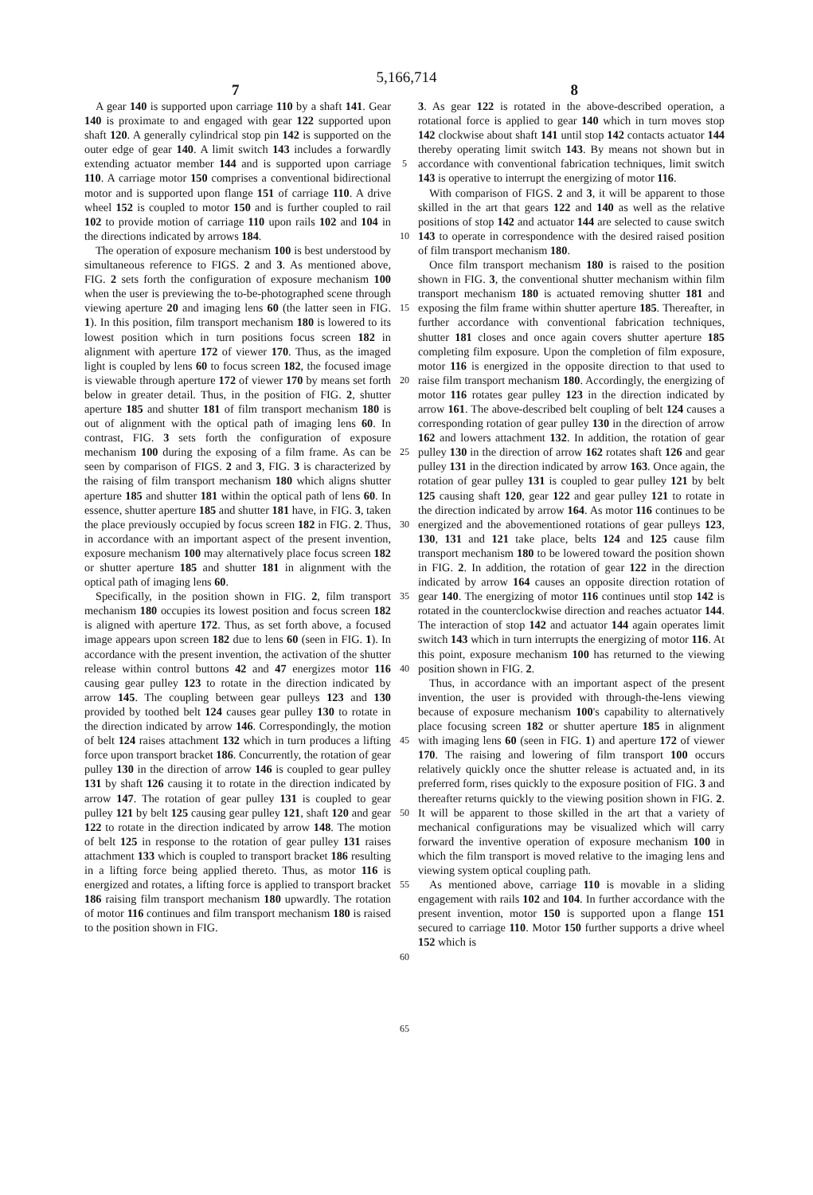5,166,714
7 8
A gear 140 is supported upon carriage 110 by a shaft 141. Gear 140 is proximate to and engaged with gear 122 supported upon shaft 120. A generally cylindrical stop pin 142 is supported on the outer edge of gear 140. A limit switch 143 includes a forwardly extending actuator member 144 and is supported upon carriage 110. A carriage motor 150 comprises a conventional bidirectional motor and is supported upon flange 151 of carriage 110. A drive wheel 152 is coupled to motor 150 and is further coupled to rail 102 to provide motion of carriage 110 upon rails 102 and 104 in the directions indicated by arrows 184.
The operation of exposure mechanism 100 is best understood by simultaneous reference to FIGS. 2 and 3. As mentioned above, FIG. 2 sets forth the configuration of exposure mechanism 100 when the user is previewing the to-be-photographed scene through viewing aperture 20 and imaging lens 60 (the latter seen in FIG. 1). In this position, film transport mechanism 180 is lowered to its lowest position which in turn positions focus screen 182 in alignment with aperture 172 of viewer 170. Thus, as the imaged light is coupled by lens 60 to focus screen 182, the focused image is viewable through aperture 172 of viewer 170 by means set forth below in greater detail. Thus, in the position of FIG. 2, shutter aperture 185 and shutter 181 of film transport mechanism 180 is out of alignment with the optical path of imaging lens 60. In contrast, FIG. 3 sets forth the configuration of exposure mechanism 100 during the exposing of a film frame. As can be seen by comparison of FIGS. 2 and 3, FIG. 3 is characterized by the raising of film transport mechanism 180 which aligns shutter aperture 185 and shutter 181 within the optical path of lens 60. In essence, shutter aperture 185 and shutter 181 have, in FIG. 3, taken the place previously occupied by focus screen 182 in FIG. 2. Thus, in accordance with an important aspect of the present invention, exposure mechanism 100 may alternatively place focus screen 182 or shutter aperture 185 and shutter 181 in alignment with the optical path of imaging lens 60.
Specifically, in the position shown in FIG. 2, film transport mechanism 180 occupies its lowest position and focus screen 182 is aligned with aperture 172. Thus, as set forth above, a focused image appears upon screen 182 due to lens 60 (seen in FIG. 1). In accordance with the present invention, the activation of the shutter release within control buttons 42 and 47 energizes motor 116 causing gear pulley 123 to rotate in the direction indicated by arrow 145. The coupling between gear pulleys 123 and 130 provided by toothed belt 124 causes gear pulley 130 to rotate in the direction indicated by arrow 146. Correspondingly, the motion of belt 124 raises attachment 132 which in turn produces a lifting force upon transport bracket 186. Concurrently, the rotation of gear pulley 130 in the direction of arrow 146 is coupled to gear pulley 131 by shaft 126 causing it to rotate in the direction indicated by arrow 147. The rotation of gear pulley 131 is coupled to gear pulley 121 by belt 125 causing gear pulley 121, shaft 120 and gear 122 to rotate in the direction indicated by arrow 148. The motion of belt 125 in response to the rotation of gear pulley 131 raises attachment 133 which is coupled to transport bracket 186 resulting in a lifting force being applied thereto. Thus, as motor 116 is energized and rotates, a lifting force is applied to transport bracket 186 raising film transport mechanism 180 upwardly. The rotation of motor 116 continues and film transport mechanism 180 is raised to the position shown in FIG.
5
10
15
20
25
30
35
40
45
50
55
60
65
3. As gear 122 is rotated in the above-described operation, a rotational force is applied to gear 140 which in turn moves stop 142 clockwise about shaft 141 until stop 142 contacts actuator 144 thereby operating limit switch 143. By means not shown but in accordance with conventional fabrication techniques, limit switch 143 is operative to interrupt the energizing of motor 116.
With comparison of FIGS. 2 and 3, it will be apparent to those skilled in the art that gears 122 and 140 as well as the relative positions of stop 142 and actuator 144 are selected to cause switch 143 to operate in correspondence with the desired raised position of film transport mechanism 180.
Once film transport mechanism 180 is raised to the position shown in FIG. 3, the conventional shutter mechanism within film transport mechanism 180 is actuated removing shutter 181 and exposing the film frame within shutter aperture 185. Thereafter, in further accordance with conventional fabrication techniques, shutter 181 closes and once again covers shutter aperture 185 completing film exposure. Upon the completion of film exposure, motor 116 is energized in the opposite direction to that used to raise film transport mechanism 180. Accordingly, the energizing of motor 116 rotates gear pulley 123 in the direction indicated by arrow 161. The above-described belt coupling of belt 124 causes a corresponding rotation of gear pulley 130 in the direction of arrow 162 and lowers attachment 132. In addition, the rotation of gear pulley 130 in the direction of arrow 162 rotates shaft 126 and gear pulley 131 in the direction indicated by arrow 163. Once again, the rotation of gear pulley 131 is coupled to gear pulley 121 by belt 125 causing shaft 120, gear 122 and gear pulley 121 to rotate in the direction indicated by arrow 164. As motor 116 continues to be energized and the abovementioned rotations of gear pulleys 123, 130, 131 and 121 take place, belts 124 and 125 cause film transport mechanism 180 to be lowered toward the position shown in FIG. 2. In addition, the rotation of gear 122 in the direction indicated by arrow 164 causes an opposite direction rotation of gear 140. The energizing of motor 116 continues until stop 142 is rotated in the counterclockwise direction and reaches actuator 144. The interaction of stop 142 and actuator 144 again operates limit switch 143 which in turn interrupts the energizing of motor 116. At this point, exposure mechanism 100 has returned to the viewing position shown in FIG. 2.
Thus, in accordance with an important aspect of the present invention, the user is provided with through-the-lens viewing because of exposure mechanism 100's capability to alternatively place focusing screen 182 or shutter aperture 185 in alignment with imaging lens 60 (seen in FIG. 1) and aperture 172 of viewer 170. The raising and lowering of film transport 100 occurs relatively quickly once the shutter release is actuated and, in its preferred form, rises quickly to the exposure position of FIG. 3 and thereafter returns quickly to the viewing position shown in FIG. 2. It will be apparent to those skilled in the art that a variety of mechanical configurations may be visualized which will carry forward the inventive operation of exposure mechanism 100 in which the film transport is moved relative to the imaging lens and viewing system optical coupling path.
As mentioned above, carriage 110 is movable in a sliding engagement with rails 102 and 104. In further accordance with the present invention, motor 150 is supported upon a flange 151 secured to carriage 110. Motor 150 further supports a drive wheel 152 which is